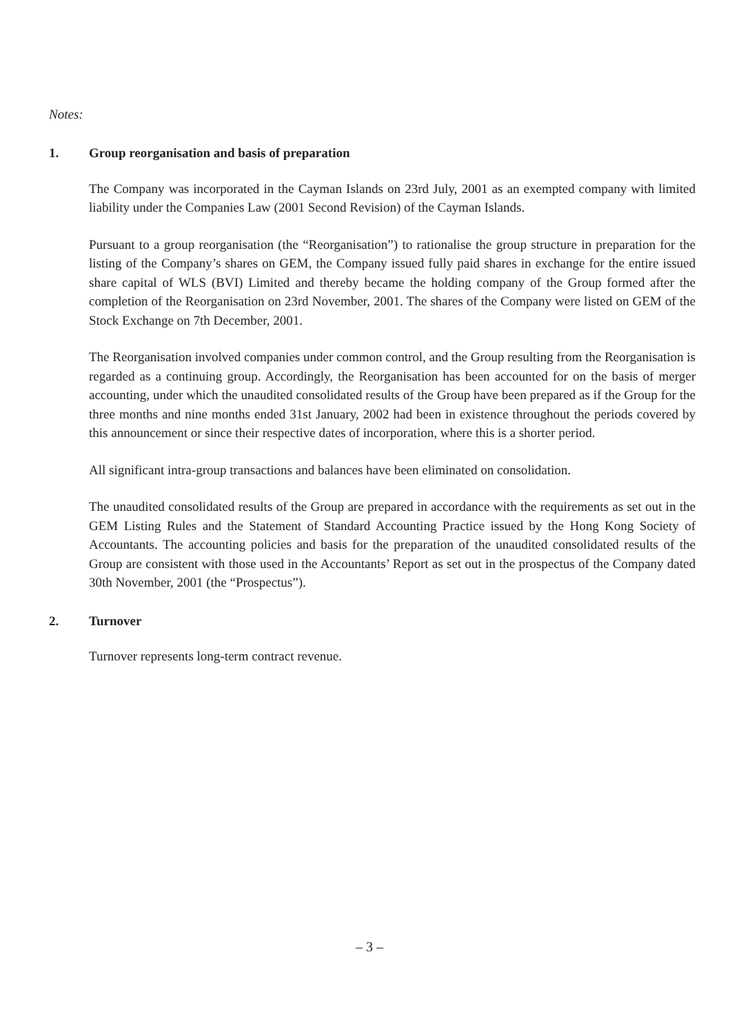Notes:
1. Group reorganisation and basis of preparation
The Company was incorporated in the Cayman Islands on 23rd July, 2001 as an exempted company with limited liability under the Companies Law (2001 Second Revision) of the Cayman Islands.
Pursuant to a group reorganisation (the “Reorganisation”) to rationalise the group structure in preparation for the listing of the Company’s shares on GEM, the Company issued fully paid shares in exchange for the entire issued share capital of WLS (BVI) Limited and thereby became the holding company of the Group formed after the completion of the Reorganisation on 23rd November, 2001. The shares of the Company were listed on GEM of the Stock Exchange on 7th December, 2001.
The Reorganisation involved companies under common control, and the Group resulting from the Reorganisation is regarded as a continuing group. Accordingly, the Reorganisation has been accounted for on the basis of merger accounting, under which the unaudited consolidated results of the Group have been prepared as if the Group for the three months and nine months ended 31st January, 2002 had been in existence throughout the periods covered by this announcement or since their respective dates of incorporation, where this is a shorter period.
All significant intra-group transactions and balances have been eliminated on consolidation.
The unaudited consolidated results of the Group are prepared in accordance with the requirements as set out in the GEM Listing Rules and the Statement of Standard Accounting Practice issued by the Hong Kong Society of Accountants. The accounting policies and basis for the preparation of the unaudited consolidated results of the Group are consistent with those used in the Accountants’ Report as set out in the prospectus of the Company dated 30th November, 2001 (the “Prospectus”).
2. Turnover
Turnover represents long-term contract revenue.
– 3 –